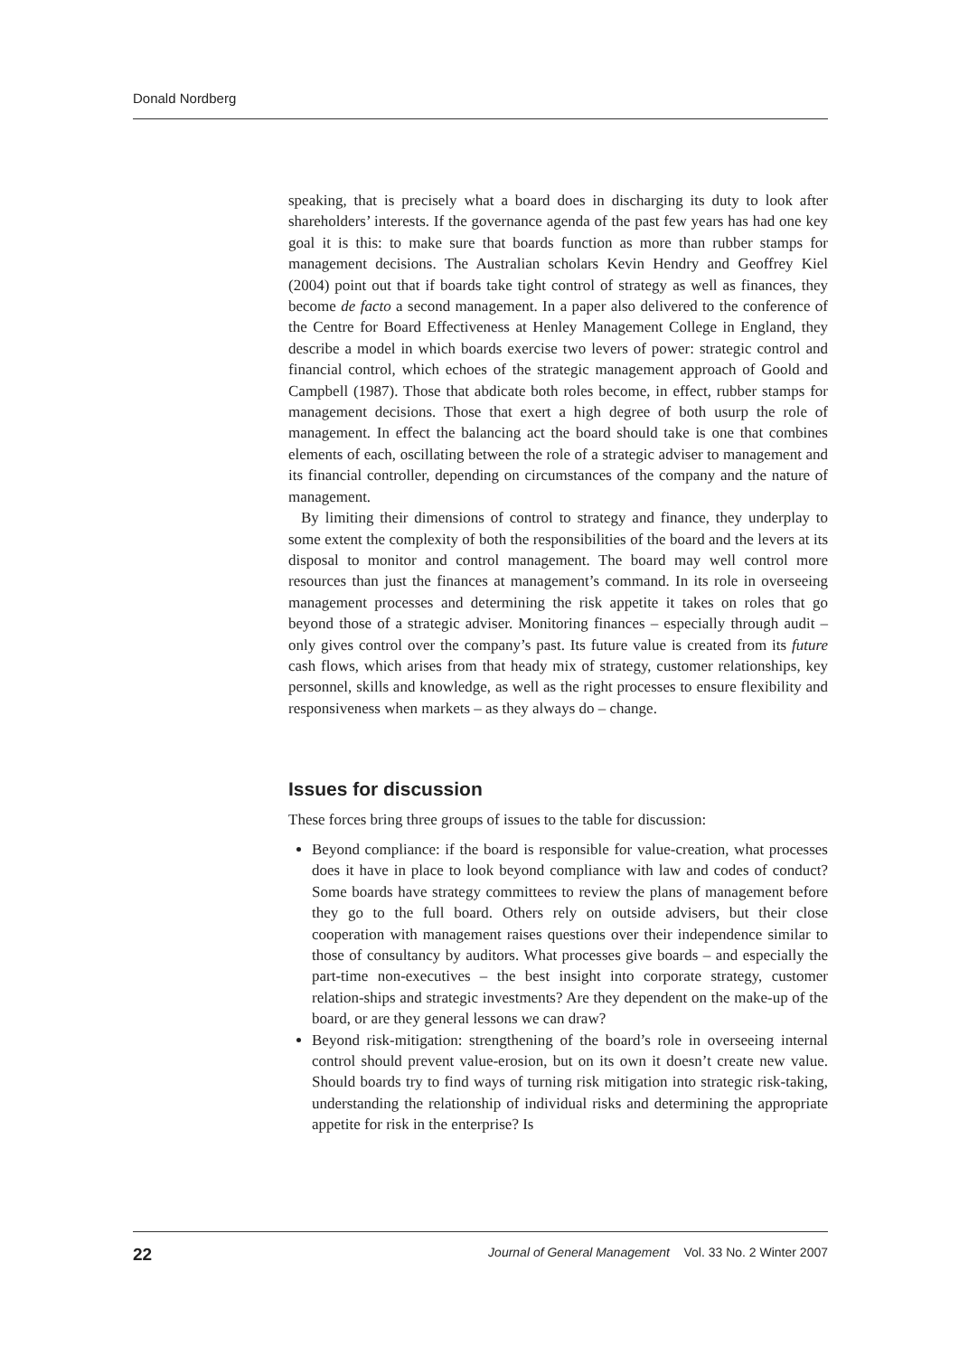Donald Nordberg
speaking, that is precisely what a board does in discharging its duty to look after shareholders’ interests. If the governance agenda of the past few years has had one key goal it is this: to make sure that boards function as more than rubber stamps for management decisions. The Australian scholars Kevin Hendry and Geoffrey Kiel (2004) point out that if boards take tight control of strategy as well as finances, they become de facto a second management. In a paper also delivered to the conference of the Centre for Board Effectiveness at Henley Management College in England, they describe a model in which boards exercise two levers of power: strategic control and financial control, which echoes of the strategic management approach of Goold and Campbell (1987). Those that abdicate both roles become, in effect, rubber stamps for management decisions. Those that exert a high degree of both usurp the role of management. In effect the balancing act the board should take is one that combines elements of each, oscillating between the role of a strategic adviser to management and its financial controller, depending on circumstances of the company and the nature of management.
By limiting their dimensions of control to strategy and finance, they underplay to some extent the complexity of both the responsibilities of the board and the levers at its disposal to monitor and control management. The board may well control more resources than just the finances at management’s command. In its role in overseeing management processes and determining the risk appetite it takes on roles that go beyond those of a strategic adviser. Monitoring finances – especially through audit – only gives control over the company’s past. Its future value is created from its future cash flows, which arises from that heady mix of strategy, customer relationships, key personnel, skills and knowledge, as well as the right processes to ensure flexibility and responsiveness when markets – as they always do – change.
Issues for discussion
These forces bring three groups of issues to the table for discussion:
Beyond compliance: if the board is responsible for value-creation, what processes does it have in place to look beyond compliance with law and codes of conduct? Some boards have strategy committees to review the plans of management before they go to the full board. Others rely on outside advisers, but their close cooperation with management raises questions over their independence similar to those of consultancy by auditors. What processes give boards – and especially the part-time non-executives – the best insight into corporate strategy, customer relation-ships and strategic investments? Are they dependent on the make-up of the board, or are they general lessons we can draw?
Beyond risk-mitigation: strengthening of the board’s role in overseeing internal control should prevent value-erosion, but on its own it doesn’t create new value. Should boards try to find ways of turning risk mitigation into strategic risk-taking, understanding the relationship of individual risks and determining the appropriate appetite for risk in the enterprise? Is
22 Journal of General Management Vol. 33 No. 2 Winter 2007